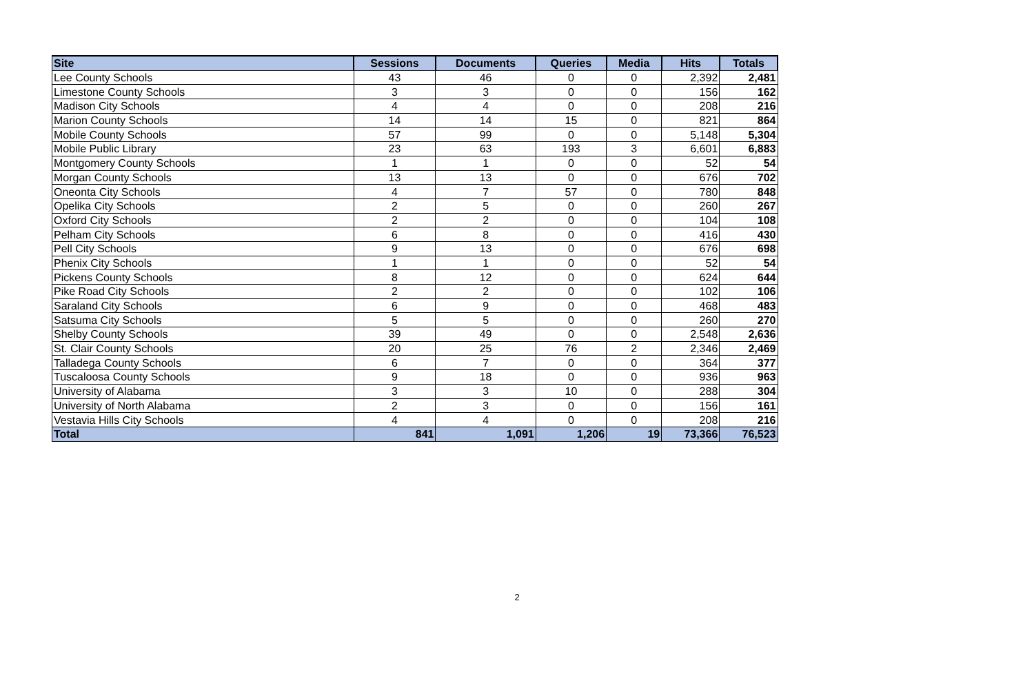| Site | Sessions | Documents | Queries | Media | Hits | Totals |
| --- | --- | --- | --- | --- | --- | --- |
| Lee County Schools | 43 | 46 | 0 | 0 | 2,392 | 2,481 |
| Limestone County Schools | 3 | 3 | 0 | 0 | 156 | 162 |
| Madison City Schools | 4 | 4 | 0 | 0 | 208 | 216 |
| Marion County Schools | 14 | 14 | 15 | 0 | 821 | 864 |
| Mobile County Schools | 57 | 99 | 0 | 0 | 5,148 | 5,304 |
| Mobile Public Library | 23 | 63 | 193 | 3 | 6,601 | 6,883 |
| Montgomery County Schools | 1 | 1 | 0 | 0 | 52 | 54 |
| Morgan County Schools | 13 | 13 | 0 | 0 | 676 | 702 |
| Oneonta City Schools | 4 | 7 | 57 | 0 | 780 | 848 |
| Opelika City Schools | 2 | 5 | 0 | 0 | 260 | 267 |
| Oxford City Schools | 2 | 2 | 0 | 0 | 104 | 108 |
| Pelham City Schools | 6 | 8 | 0 | 0 | 416 | 430 |
| Pell City Schools | 9 | 13 | 0 | 0 | 676 | 698 |
| Phenix City Schools | 1 | 1 | 0 | 0 | 52 | 54 |
| Pickens County Schools | 8 | 12 | 0 | 0 | 624 | 644 |
| Pike Road City Schools | 2 | 2 | 0 | 0 | 102 | 106 |
| Saraland City Schools | 6 | 9 | 0 | 0 | 468 | 483 |
| Satsuma City Schools | 5 | 5 | 0 | 0 | 260 | 270 |
| Shelby County Schools | 39 | 49 | 0 | 0 | 2,548 | 2,636 |
| St. Clair County Schools | 20 | 25 | 76 | 2 | 2,346 | 2,469 |
| Talladega County Schools | 6 | 7 | 0 | 0 | 364 | 377 |
| Tuscaloosa County Schools | 9 | 18 | 0 | 0 | 936 | 963 |
| University of Alabama | 3 | 3 | 10 | 0 | 288 | 304 |
| University of North Alabama | 2 | 3 | 0 | 0 | 156 | 161 |
| Vestavia Hills City Schools | 4 | 4 | 0 | 0 | 208 | 216 |
| Total | 841 | 1,091 | 1,206 | 19 | 73,366 | 76,523 |
2